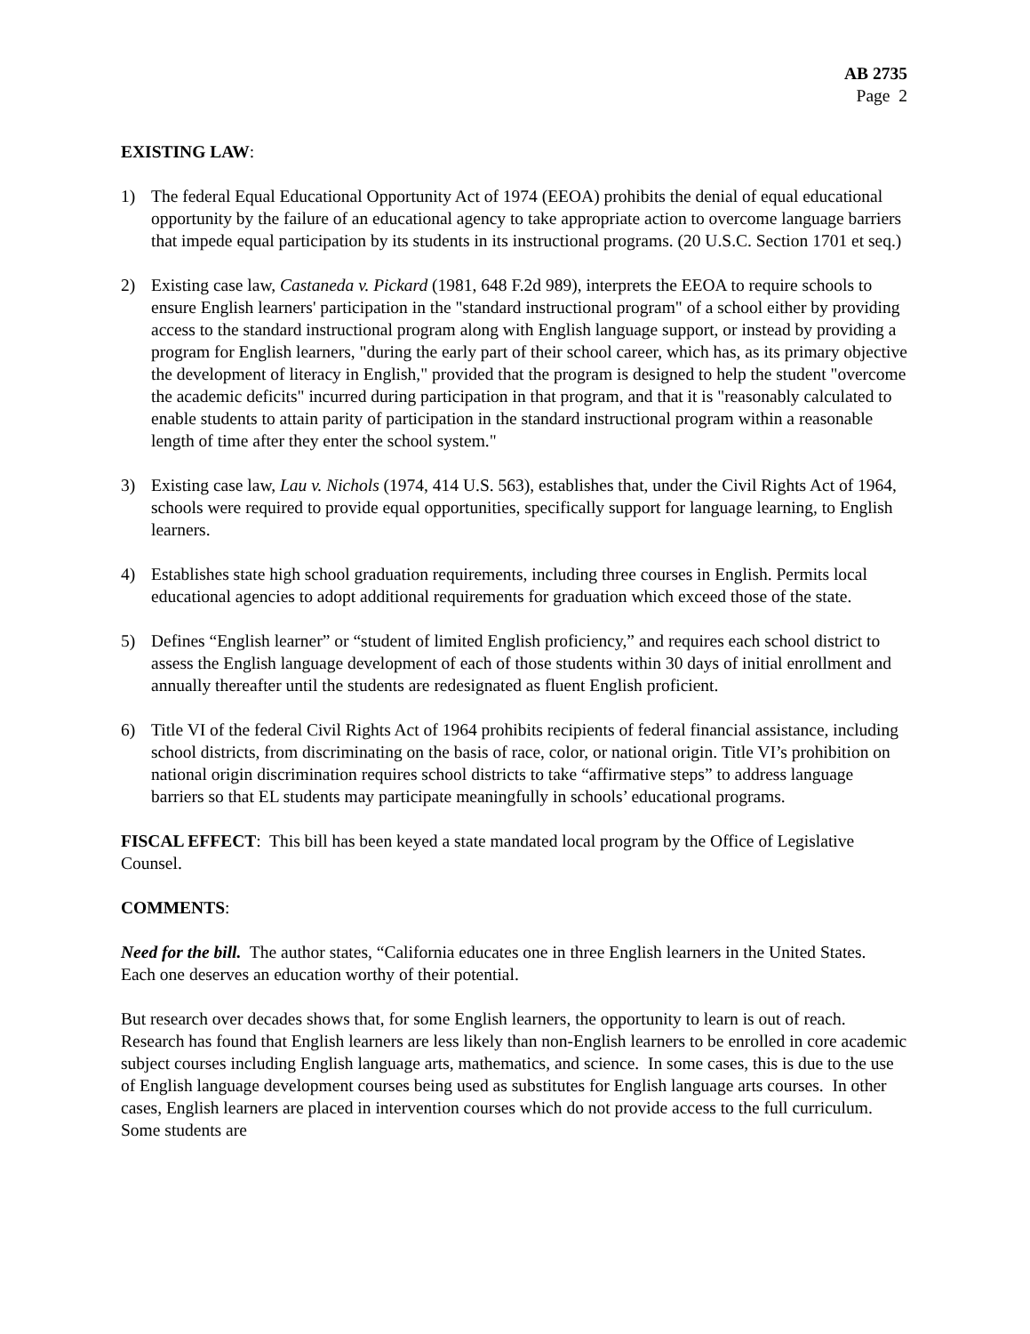AB 2735
Page 2
EXISTING LAW:
1) The federal Equal Educational Opportunity Act of 1974 (EEOA) prohibits the denial of equal educational opportunity by the failure of an educational agency to take appropriate action to overcome language barriers that impede equal participation by its students in its instructional programs. (20 U.S.C. Section 1701 et seq.)
2) Existing case law, Castaneda v. Pickard (1981, 648 F.2d 989), interprets the EEOA to require schools to ensure English learners' participation in the "standard instructional program" of a school either by providing access to the standard instructional program along with English language support, or instead by providing a program for English learners, "during the early part of their school career, which has, as its primary objective the development of literacy in English," provided that the program is designed to help the student "overcome the academic deficits" incurred during participation in that program, and that it is "reasonably calculated to enable students to attain parity of participation in the standard instructional program within a reasonable length of time after they enter the school system."
3) Existing case law, Lau v. Nichols (1974, 414 U.S. 563), establishes that, under the Civil Rights Act of 1964, schools were required to provide equal opportunities, specifically support for language learning, to English learners.
4) Establishes state high school graduation requirements, including three courses in English. Permits local educational agencies to adopt additional requirements for graduation which exceed those of the state.
5) Defines “English learner” or “student of limited English proficiency,” and requires each school district to assess the English language development of each of those students within 30 days of initial enrollment and annually thereafter until the students are redesignated as fluent English proficient.
6) Title VI of the federal Civil Rights Act of 1964 prohibits recipients of federal financial assistance, including school districts, from discriminating on the basis of race, color, or national origin. Title VI’s prohibition on national origin discrimination requires school districts to take “affirmative steps” to address language barriers so that EL students may participate meaningfully in schools’ educational programs.
FISCAL EFFECT: This bill has been keyed a state mandated local program by the Office of Legislative Counsel.
COMMENTS:
Need for the bill. The author states, “California educates one in three English learners in the United States. Each one deserves an education worthy of their potential.
But research over decades shows that, for some English learners, the opportunity to learn is out of reach. Research has found that English learners are less likely than non-English learners to be enrolled in core academic subject courses including English language arts, mathematics, and science. In some cases, this is due to the use of English language development courses being used as substitutes for English language arts courses. In other cases, English learners are placed in intervention courses which do not provide access to the full curriculum. Some students are